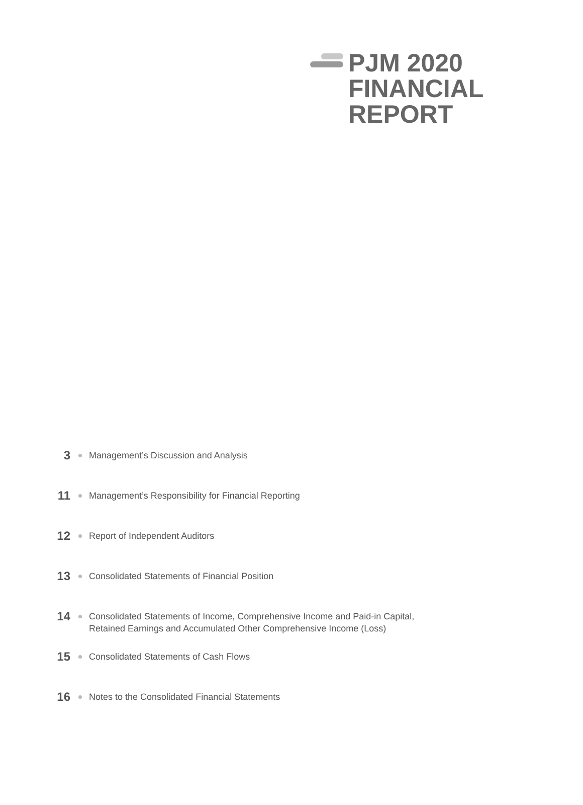PJM 2020
FINANCIAL
REPORT
3
Management’s Discussion and Analysis
11
Management’s Responsibility for Financial Reporting
12
Report of Independent Auditors
13
Consolidated Statements of Financial Position
14
Consolidated Statements of Income, Comprehensive Income and Paid-in Capital,
Retained Earnings and Accumulated Other Comprehensive Income (Loss)
15
Consolidated Statements of Cash Flows
16
Notes to the Consolidated Financial Statements